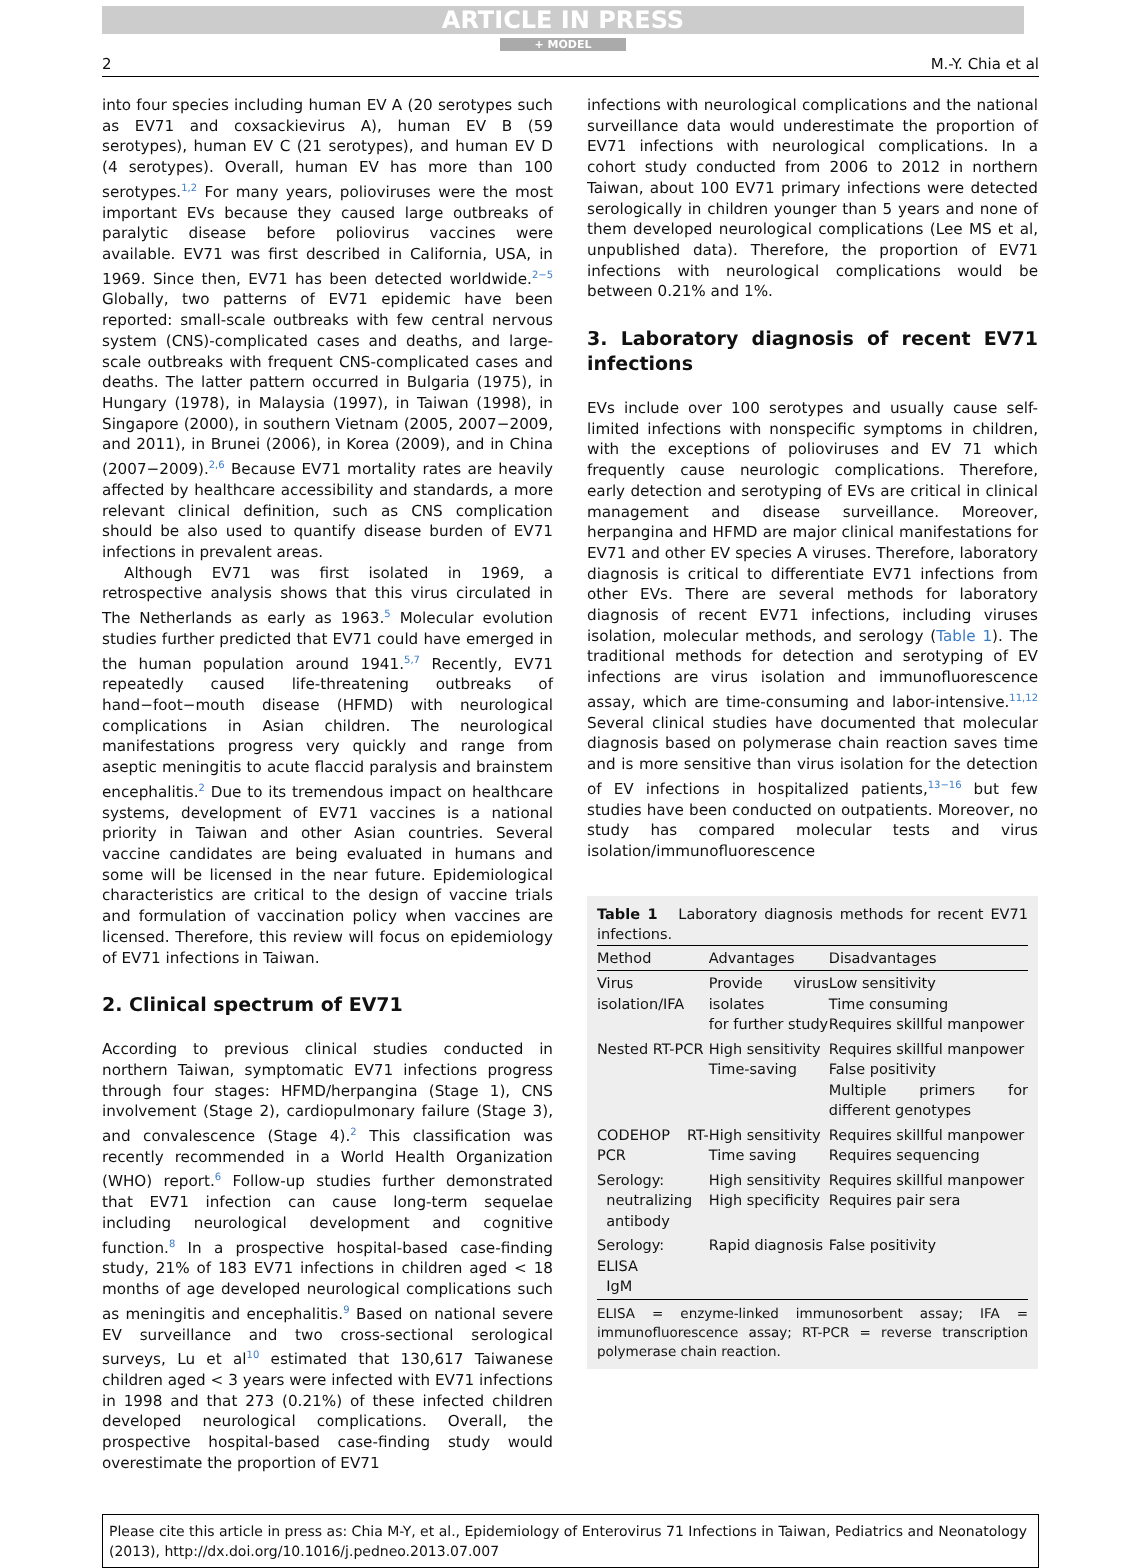ARTICLE IN PRESS
+ MODEL
2 M.-Y. Chia et al
into four species including human EV A (20 serotypes such as EV71 and coxsackievirus A), human EV B (59 serotypes), human EV C (21 serotypes), and human EV D (4 serotypes). Overall, human EV has more than 100 serotypes.<sup>1,2</sup> For many years, polioviruses were the most important EVs because they caused large outbreaks of paralytic disease before poliovirus vaccines were available. EV71 was first described in California, USA, in 1969. Since then, EV71 has been detected worldwide.<sup>2−5</sup> Globally, two patterns of EV71 epidemic have been reported: small-scale outbreaks with few central nervous system (CNS)-complicated cases and deaths, and large-scale outbreaks with frequent CNS-complicated cases and deaths. The latter pattern occurred in Bulgaria (1975), in Hungary (1978), in Malaysia (1997), in Taiwan (1998), in Singapore (2000), in southern Vietnam (2005, 2007−2009, and 2011), in Brunei (2006), in Korea (2009), and in China (2007−2009).<sup>2,6</sup> Because EV71 mortality rates are heavily affected by healthcare accessibility and standards, a more relevant clinical definition, such as CNS complication should be also used to quantify disease burden of EV71 infections in prevalent areas.
Although EV71 was first isolated in 1969, a retrospective analysis shows that this virus circulated in The Netherlands as early as 1963.<sup>5</sup> Molecular evolution studies further predicted that EV71 could have emerged in the human population around 1941.<sup>5,7</sup> Recently, EV71 repeatedly caused life-threatening outbreaks of hand−foot−mouth disease (HFMD) with neurological complications in Asian children. The neurological manifestations progress very quickly and range from aseptic meningitis to acute flaccid paralysis and brainstem encephalitis.<sup>2</sup> Due to its tremendous impact on healthcare systems, development of EV71 vaccines is a national priority in Taiwan and other Asian countries. Several vaccine candidates are being evaluated in humans and some will be licensed in the near future. Epidemiological characteristics are critical to the design of vaccine trials and formulation of vaccination policy when vaccines are licensed. Therefore, this review will focus on epidemiology of EV71 infections in Taiwan.
2. Clinical spectrum of EV71
According to previous clinical studies conducted in northern Taiwan, symptomatic EV71 infections progress through four stages: HFMD/herpangina (Stage 1), CNS involvement (Stage 2), cardiopulmonary failure (Stage 3), and convalescence (Stage 4).<sup>2</sup> This classification was recently recommended in a World Health Organization (WHO) report.<sup>6</sup> Follow-up studies further demonstrated that EV71 infection can cause long-term sequelae including neurological development and cognitive function.<sup>8</sup> In a prospective hospital-based case-finding study, 21% of 183 EV71 infections in children aged < 18 months of age developed neurological complications such as meningitis and encephalitis.<sup>9</sup> Based on national severe EV surveillance and two cross-sectional serological surveys, Lu et al<sup>10</sup> estimated that 130,617 Taiwanese children aged < 3 years were infected with EV71 infections in 1998 and that 273 (0.21%) of these infected children developed neurological complications. Overall, the prospective hospital-based case-finding study would overestimate the proportion of EV71
infections with neurological complications and the national surveillance data would underestimate the proportion of EV71 infections with neurological complications. In a cohort study conducted from 2006 to 2012 in northern Taiwan, about 100 EV71 primary infections were detected serologically in children younger than 5 years and none of them developed neurological complications (Lee MS et al, unpublished data). Therefore, the proportion of EV71 infections with neurological complications would be between 0.21% and 1%.
3. Laboratory diagnosis of recent EV71 infections
EVs include over 100 serotypes and usually cause self-limited infections with nonspecific symptoms in children, with the exceptions of polioviruses and EV 71 which frequently cause neurologic complications. Therefore, early detection and serotyping of EVs are critical in clinical management and disease surveillance. Moreover, herpangina and HFMD are major clinical manifestations for EV71 and other EV species A viruses. Therefore, laboratory diagnosis is critical to differentiate EV71 infections from other EVs. There are several methods for laboratory diagnosis of recent EV71 infections, including viruses isolation, molecular methods, and serology (Table 1). The traditional methods for detection and serotyping of EV infections are virus isolation and immunofluorescence assay, which are time-consuming and labor-intensive.<sup>11,12</sup> Several clinical studies have documented that molecular diagnosis based on polymerase chain reaction saves time and is more sensitive than virus isolation for the detection of EV infections in hospitalized patients,<sup>13−16</sup> but few studies have been conducted on outpatients. Moreover, no study has compared molecular tests and virus isolation/immunofluorescence
Table 1 Laboratory diagnosis methods for recent EV71 infections.
| Method | Advantages | Disadvantages |
| --- | --- | --- |
| Virus isolation/IFA | Provide virus isolates for further study | Low sensitivity Time consuming Requires skillful manpower |
| Nested RT-PCR | High sensitivity Time-saving | Requires skillful manpower False positivity Multiple primers for different genotypes |
| CODEHOP RT-PCR | High sensitivity Time saving | Requires skillful manpower Requires sequencing |
| Serology: neutralizing antibody | High sensitivity High specificity | Requires skillful manpower Requires pair sera |
| Serology: ELISA IgM | Rapid diagnosis | False positivity |
ELISA = enzyme-linked immunosorbent assay; IFA = immunofluorescence assay; RT-PCR = reverse transcription polymerase chain reaction.
Please cite this article in press as: Chia M-Y, et al., Epidemiology of Enterovirus 71 Infections in Taiwan, Pediatrics and Neonatology (2013), http://dx.doi.org/10.1016/j.pedneo.2013.07.007